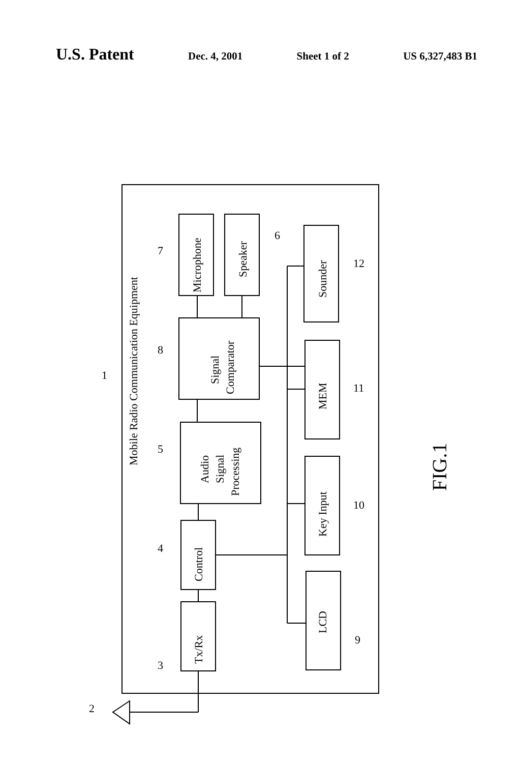U.S. Patent Dec. 4, 2001 Sheet 1 of 2 US 6,327,483 B1
Mobile Radio Communication Equipment
Microphone
Speaker
Signal
Comparator
Audio
Signal
Processing
Control
Tx/Rx
Sounder
MEM
Key Input
LCD
1
2
3
4
5
6
7
8
9
10
11
12
FIG.1